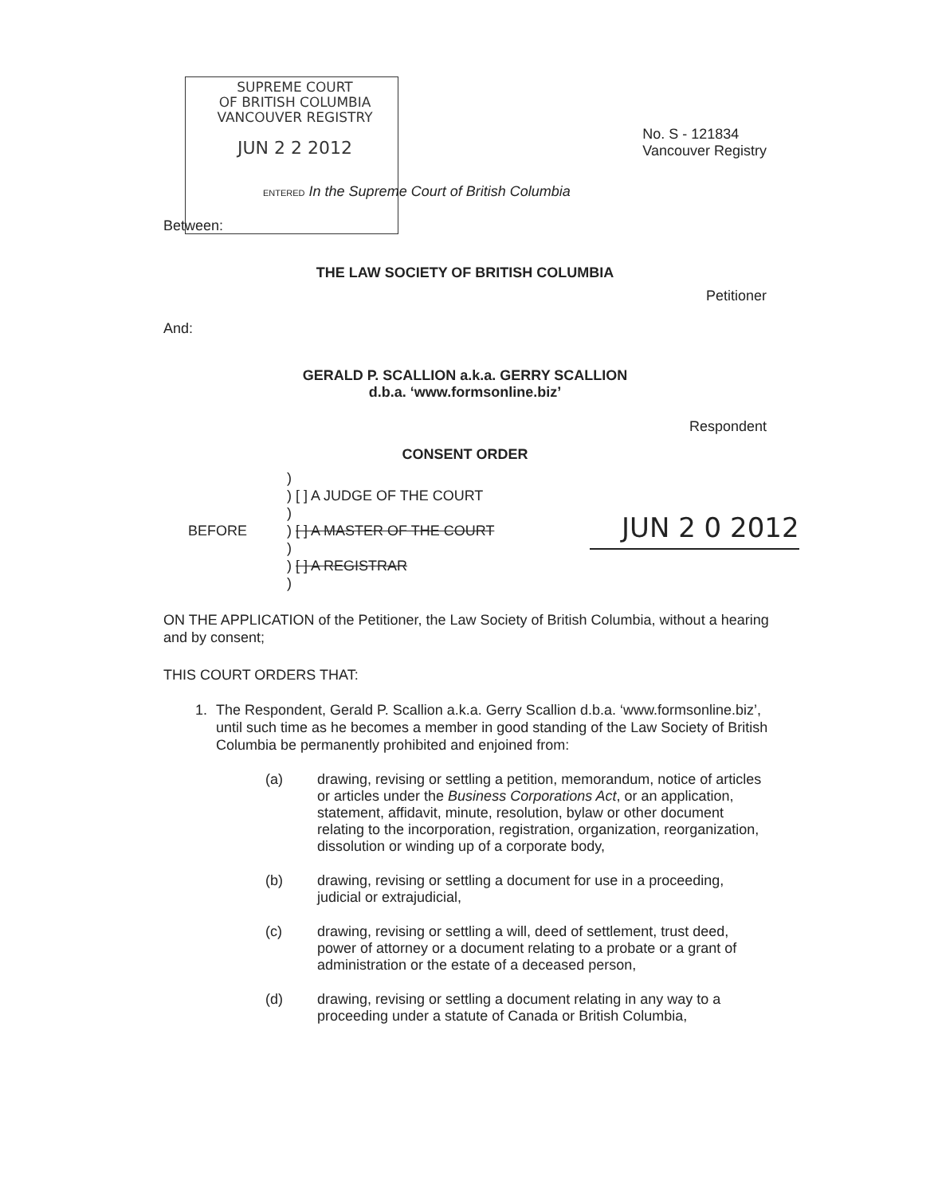SUPREME COURT
OF BRITISH COLUMBIA
VANCOUVER REGISTRY
JUN 2 2 2012
No. S - 121834
Vancouver Registry
ENTERED In the Supreme Court of British Columbia
Between:
THE LAW SOCIETY OF BRITISH COLUMBIA
Petitioner
And:
GERALD P. SCALLION a.k.a. GERRY SCALLION
d.b.a. ‘www.formsonline.biz’
Respondent
CONSENT ORDER
BEFORE
)
) [ ] A JUDGE OF THE COURT
)
) [ ] A MASTER OF THE COURT
)
) [ ] A REGISTRAR
)
JUN 2 0 2012
ON THE APPLICATION of the Petitioner, the Law Society of British Columbia, without a hearing and by consent;
THIS COURT ORDERS THAT:
1. The Respondent, Gerald P. Scallion a.k.a. Gerry Scallion d.b.a. ‘www.formsonline.biz’, until such time as he becomes a member in good standing of the Law Society of British Columbia be permanently prohibited and enjoined from:
(a) drawing, revising or settling a petition, memorandum, notice of articles or articles under the Business Corporations Act, or an application, statement, affidavit, minute, resolution, bylaw or other document relating to the incorporation, registration, organization, reorganization, dissolution or winding up of a corporate body,
(b) drawing, revising or settling a document for use in a proceeding, judicial or extrajudicial,
(c) drawing, revising or settling a will, deed of settlement, trust deed, power of attorney or a document relating to a probate or a grant of administration or the estate of a deceased person,
(d) drawing, revising or settling a document relating in any way to a proceeding under a statute of Canada or British Columbia,